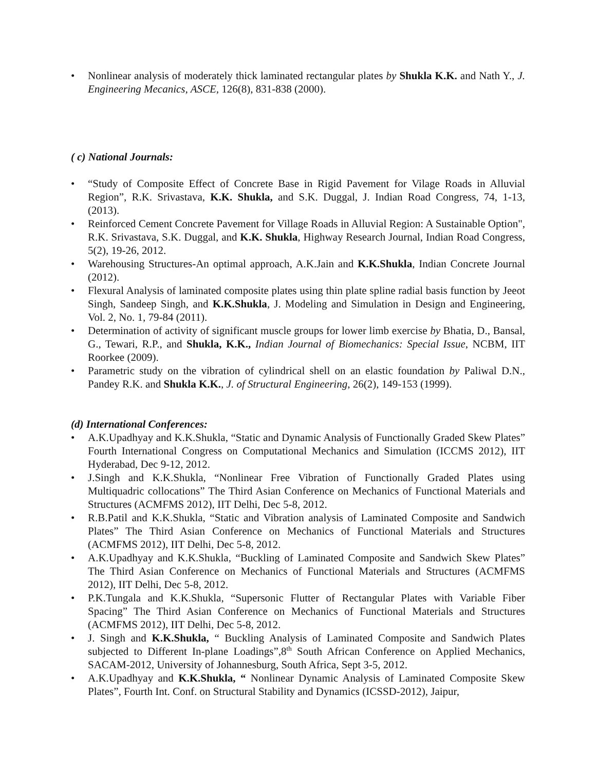• Nonlinear analysis of moderately thick laminated rectangular plates by Shukla K.K. and Nath Y., J. Engineering Mecanics, ASCE, 126(8), 831-838 (2000).
( c) National Journals:
• “Study of Composite Effect of Concrete Base in Rigid Pavement for Vilage Roads in Alluvial Region”, R.K. Srivastava, K.K. Shukla, and S.K. Duggal, J. Indian Road Congress, 74, 1-13, (2013).
• Reinforced Cement Concrete Pavement for Village Roads in Alluvial Region: A Sustainable Option", R.K. Srivastava, S.K. Duggal, and K.K. Shukla, Highway Research Journal, Indian Road Congress, 5(2), 19-26, 2012.
• Warehousing Structures-An optimal approach, A.K.Jain and K.K.Shukla, Indian Concrete Journal (2012).
• Flexural Analysis of laminated composite plates using thin plate spline radial basis function by Jeeot Singh, Sandeep Singh, and K.K.Shukla, J. Modeling and Simulation in Design and Engineering, Vol. 2, No. 1, 79-84 (2011).
• Determination of activity of significant muscle groups for lower limb exercise by Bhatia, D., Bansal, G., Tewari, R.P., and Shukla, K.K., Indian Journal of Biomechanics: Special Issue, NCBM, IIT Roorkee (2009).
• Parametric study on the vibration of cylindrical shell on an elastic foundation by Paliwal D.N., Pandey R.K. and Shukla K.K., J. of Structural Engineering, 26(2), 149-153 (1999).
(d) International Conferences:
• A.K.Upadhyay and K.K.Shukla, “Static and Dynamic Analysis of Functionally Graded Skew Plates” Fourth International Congress on Computational Mechanics and Simulation (ICCMS 2012), IIT Hyderabad, Dec 9-12, 2012.
• J.Singh and K.K.Shukla, “Nonlinear Free Vibration of Functionally Graded Plates using Multiquadric collocations” The Third Asian Conference on Mechanics of Functional Materials and Structures (ACMFMS 2012), IIT Delhi, Dec 5-8, 2012.
• R.B.Patil and K.K.Shukla, “Static and Vibration analysis of Laminated Composite and Sandwich Plates” The Third Asian Conference on Mechanics of Functional Materials and Structures (ACMFMS 2012), IIT Delhi, Dec 5-8, 2012.
• A.K.Upadhyay and K.K.Shukla, “Buckling of Laminated Composite and Sandwich Skew Plates” The Third Asian Conference on Mechanics of Functional Materials and Structures (ACMFMS 2012), IIT Delhi, Dec 5-8, 2012.
• P.K.Tungala and K.K.Shukla, “Supersonic Flutter of Rectangular Plates with Variable Fiber Spacing” The Third Asian Conference on Mechanics of Functional Materials and Structures (ACMFMS 2012), IIT Delhi, Dec 5-8, 2012.
• J. Singh and K.K.Shukla, “ Buckling Analysis of Laminated Composite and Sandwich Plates subjected to Different In-plane Loadings”,8<sup>th</sup> South African Conference on Applied Mechanics, SACAM-2012, University of Johannesburg, South Africa, Sept 3-5, 2012.
• A.K.Upadhyay and K.K.Shukla, “ Nonlinear Dynamic Analysis of Laminated Composite Skew Plates”, Fourth Int. Conf. on Structural Stability and Dynamics (ICSSD-2012), Jaipur,